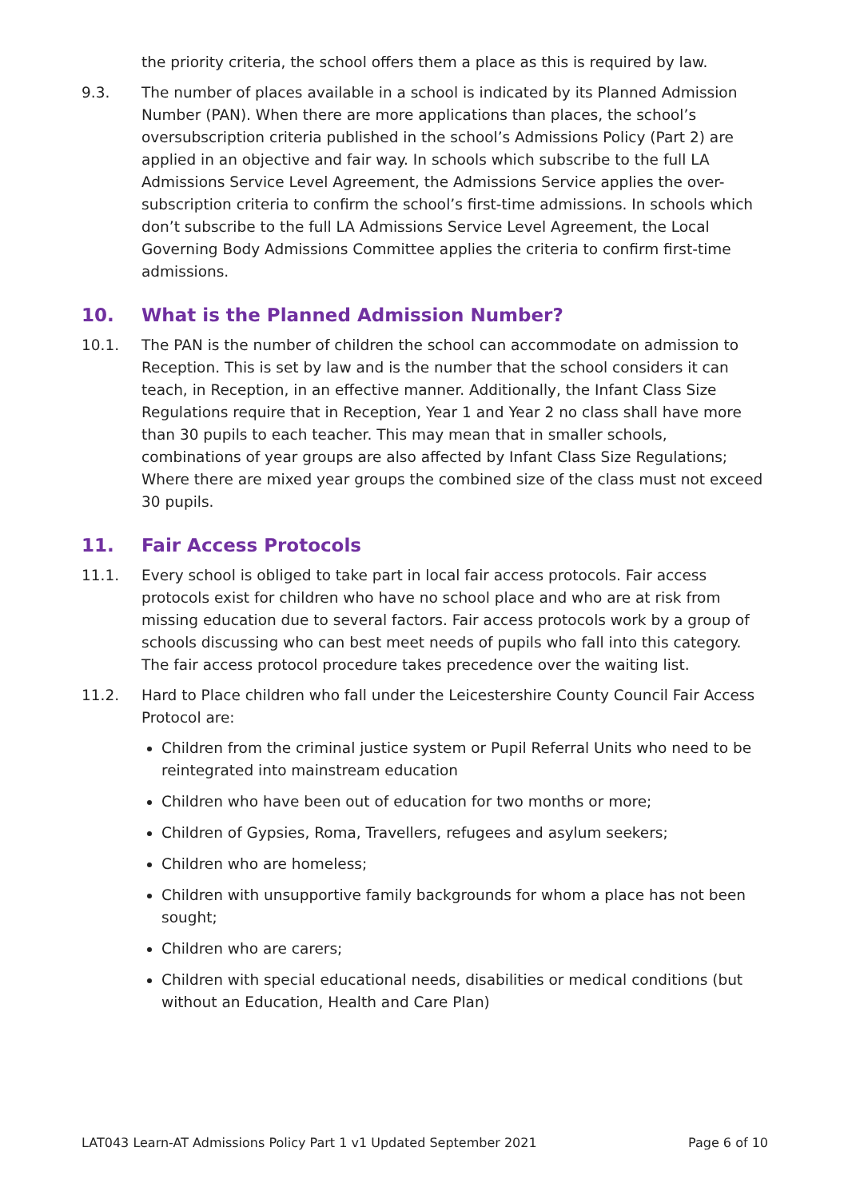the priority criteria, the school offers them a place as this is required by law.
9.3. The number of places available in a school is indicated by its Planned Admission Number (PAN). When there are more applications than places, the school’s oversubscription criteria published in the school’s Admissions Policy (Part 2) are applied in an objective and fair way. In schools which subscribe to the full LA Admissions Service Level Agreement, the Admissions Service applies the over-subscription criteria to confirm the school’s first-time admissions. In schools which don’t subscribe to the full LA Admissions Service Level Agreement, the Local Governing Body Admissions Committee applies the criteria to confirm first-time admissions.
10. What is the Planned Admission Number?
10.1. The PAN is the number of children the school can accommodate on admission to Reception. This is set by law and is the number that the school considers it can teach, in Reception, in an effective manner. Additionally, the Infant Class Size Regulations require that in Reception, Year 1 and Year 2 no class shall have more than 30 pupils to each teacher. This may mean that in smaller schools, combinations of year groups are also affected by Infant Class Size Regulations; Where there are mixed year groups the combined size of the class must not exceed 30 pupils.
11. Fair Access Protocols
11.1. Every school is obliged to take part in local fair access protocols. Fair access protocols exist for children who have no school place and who are at risk from missing education due to several factors. Fair access protocols work by a group of schools discussing who can best meet needs of pupils who fall into this category. The fair access protocol procedure takes precedence over the waiting list.
11.2. Hard to Place children who fall under the Leicestershire County Council Fair Access Protocol are:
Children from the criminal justice system or Pupil Referral Units who need to be reintegrated into mainstream education
Children who have been out of education for two months or more;
Children of Gypsies, Roma, Travellers, refugees and asylum seekers;
Children who are homeless;
Children with unsupportive family backgrounds for whom a place has not been sought;
Children who are carers;
Children with special educational needs, disabilities or medical conditions (but without an Education, Health and Care Plan)
LAT043 Learn-AT Admissions Policy Part 1 v1 Updated September 2021 Page 6 of 10